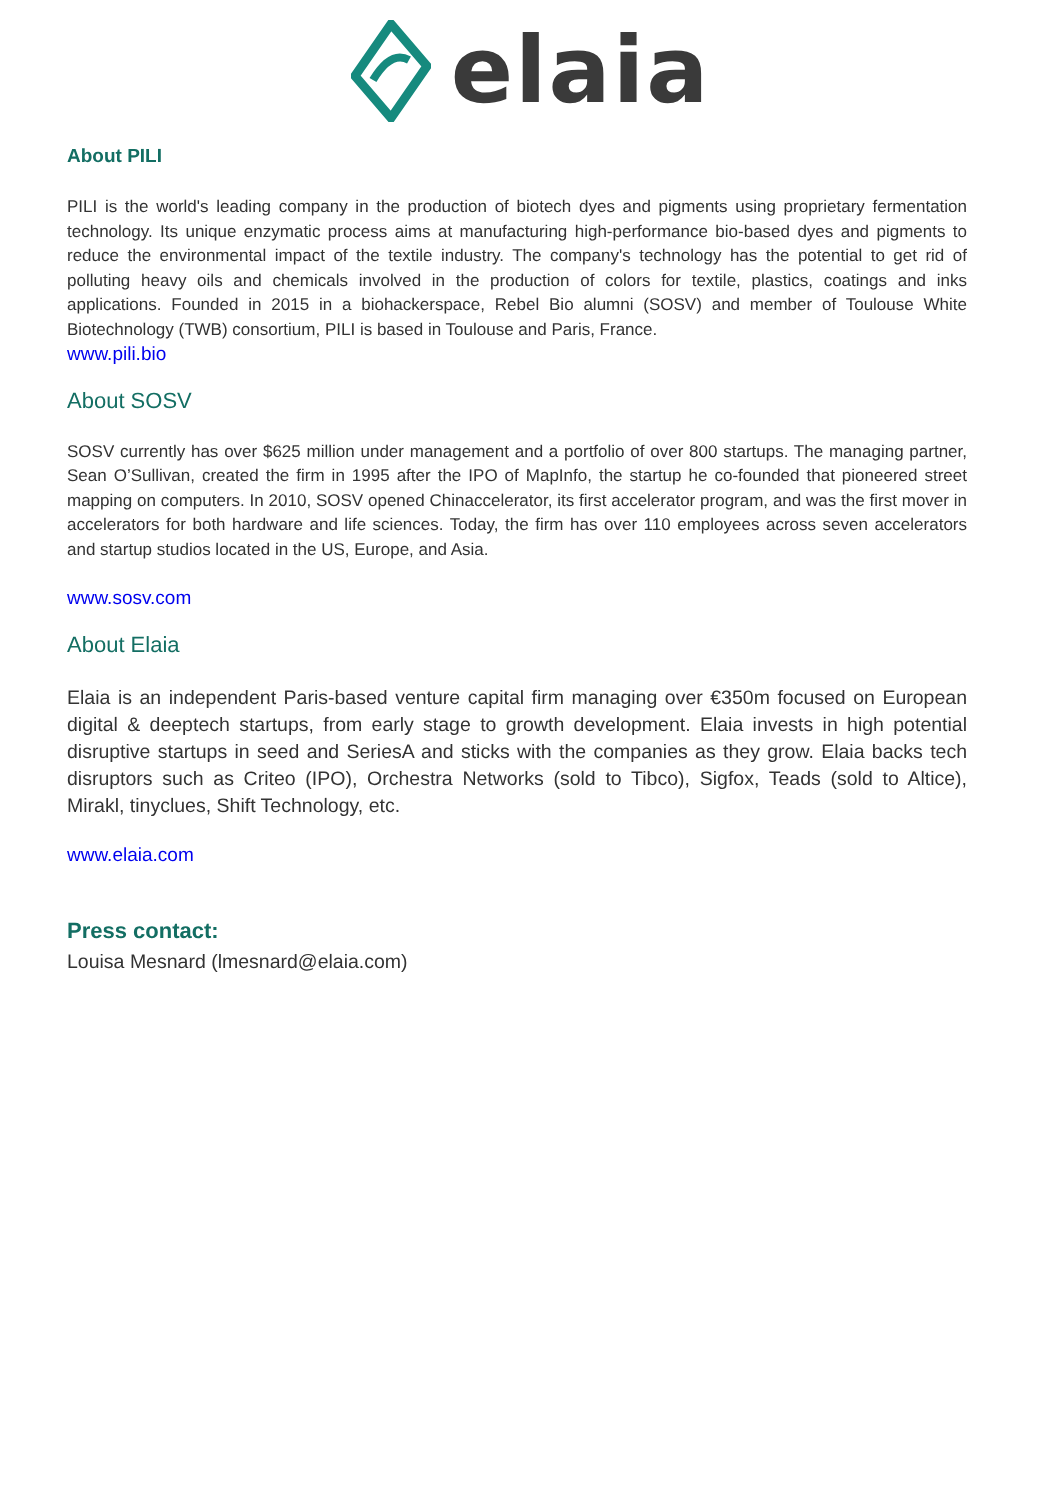elaia
About PILI
PILI is the world's leading company in the production of biotech dyes and pigments using proprietary fermentation technology. Its unique enzymatic process aims at manufacturing high-performance bio-based dyes and pigments to reduce the environmental impact of the textile industry. The company's technology has the potential to get rid of polluting heavy oils and chemicals involved in the production of colors for textile, plastics, coatings and inks applications. Founded in 2015 in a biohackerspace, Rebel Bio alumni (SOSV) and member of Toulouse White Biotechnology (TWB) consortium, PILI is based in Toulouse and Paris, France.
www.pili.bio
About SOSV
SOSV currently has over $625 million under management and a portfolio of over 800 startups. The managing partner, Sean O’Sullivan, created the firm in 1995 after the IPO of MapInfo, the startup he co-founded that pioneered street mapping on computers. In 2010, SOSV opened Chinaccelerator, its first accelerator program, and was the first mover in accelerators for both hardware and life sciences. Today, the firm has over 110 employees across seven accelerators and startup studios located in the US, Europe, and Asia.
www.sosv.com
About Elaia
Elaia is an independent Paris-based venture capital firm managing over €350m focused on European digital & deeptech startups, from early stage to growth development. Elaia invests in high potential disruptive startups in seed and SeriesA and sticks with the companies as they grow. Elaia backs tech disruptors such as Criteo (IPO), Orchestra Networks (sold to Tibco), Sigfox, Teads (sold to Altice), Mirakl, tinyclues, Shift Technology, etc.
www.elaia.com
Press contact:
Louisa Mesnard (lmesnard@elaia.com)